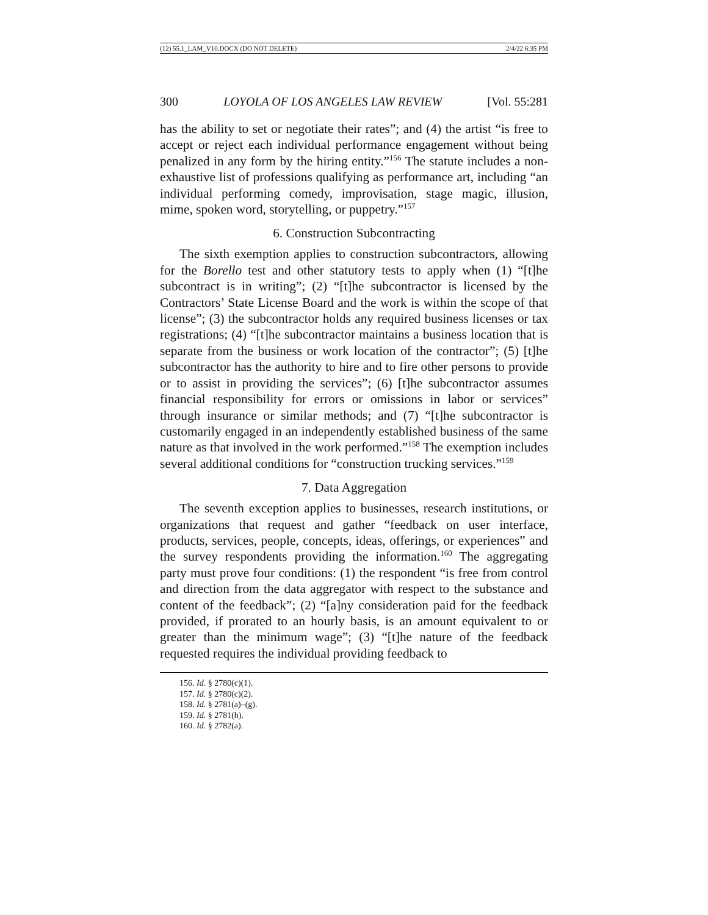(12) 55.1_LAM_V10.DOCX (DO NOT DELETE) 2/4/22 6:35 PM
300 LOYOLA OF LOS ANGELES LAW REVIEW [Vol. 55:281
has the ability to set or negotiate their rates”; and (4) the artist “is free to accept or reject each individual performance engagement without being penalized in any form by the hiring entity.”<sup>156</sup> The statute includes a non-exhaustive list of professions qualifying as performance art, including “an individual performing comedy, improvisation, stage magic, illusion, mime, spoken word, storytelling, or puppetry.”<sup>157</sup>
6. Construction Subcontracting
The sixth exemption applies to construction subcontractors, allowing for the Borello test and other statutory tests to apply when (1) “[t]he subcontract is in writing”; (2) “[t]he subcontractor is licensed by the Contractors’ State License Board and the work is within the scope of that license”; (3) the subcontractor holds any required business licenses or tax registrations; (4) “[t]he subcontractor maintains a business location that is separate from the business or work location of the contractor”; (5) [t]he subcontractor has the authority to hire and to fire other persons to provide or to assist in providing the services”; (6) [t]he subcontractor assumes financial responsibility for errors or omissions in labor or services” through insurance or similar methods; and (7) “[t]he subcontractor is customarily engaged in an independently established business of the same nature as that involved in the work performed.”<sup>158</sup> The exemption includes several additional conditions for “construction trucking services.”<sup>159</sup>
7. Data Aggregation
The seventh exception applies to businesses, research institutions, or organizations that request and gather “feedback on user interface, products, services, people, concepts, ideas, offerings, or experiences” and the survey respondents providing the information.<sup>160</sup> The aggregating party must prove four conditions: (1) the respondent “is free from control and direction from the data aggregator with respect to the substance and content of the feedback”; (2) “[a]ny consideration paid for the feedback provided, if prorated to an hourly basis, is an amount equivalent to or greater than the minimum wage”; (3) “[t]he nature of the feedback requested requires the individual providing feedback to
156. Id. § 2780(c)(1).
157. Id. § 2780(c)(2).
158. Id. § 2781(a)–(g).
159. Id. § 2781(h).
160. Id. § 2782(a).